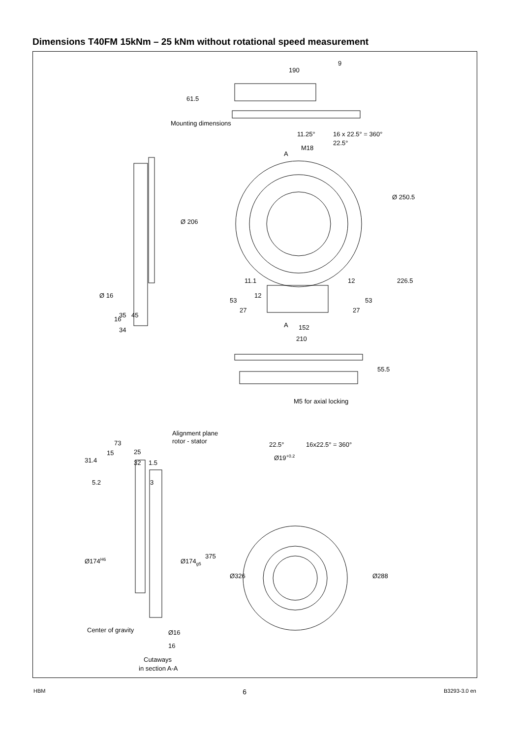Dimensions T40FM 15kNm – 25 kNm without rotational speed measurement
190
9
61.5
11.25°
16 x 22.5° = 360°
22.5°
M18
A
Ø 206
Ø 250.5
226.5
11.1
12
12
53
27
27
53
A
152
210
Ø 16
35
45
16
34
55.5
M5 for axial locking
Alignment plane
rotor - stator
73
15
25
31.4
32
1.5
5.2
3
Ø174H6
Ø174g5
375
Center of gravity
Ø16
16
Cutaways
in section A-A
22.5°
16x22.5° = 360°
Ø19+0.2
Ø326
Ø288
Mounting dimensions
HBM 6 B3293-3.0 en